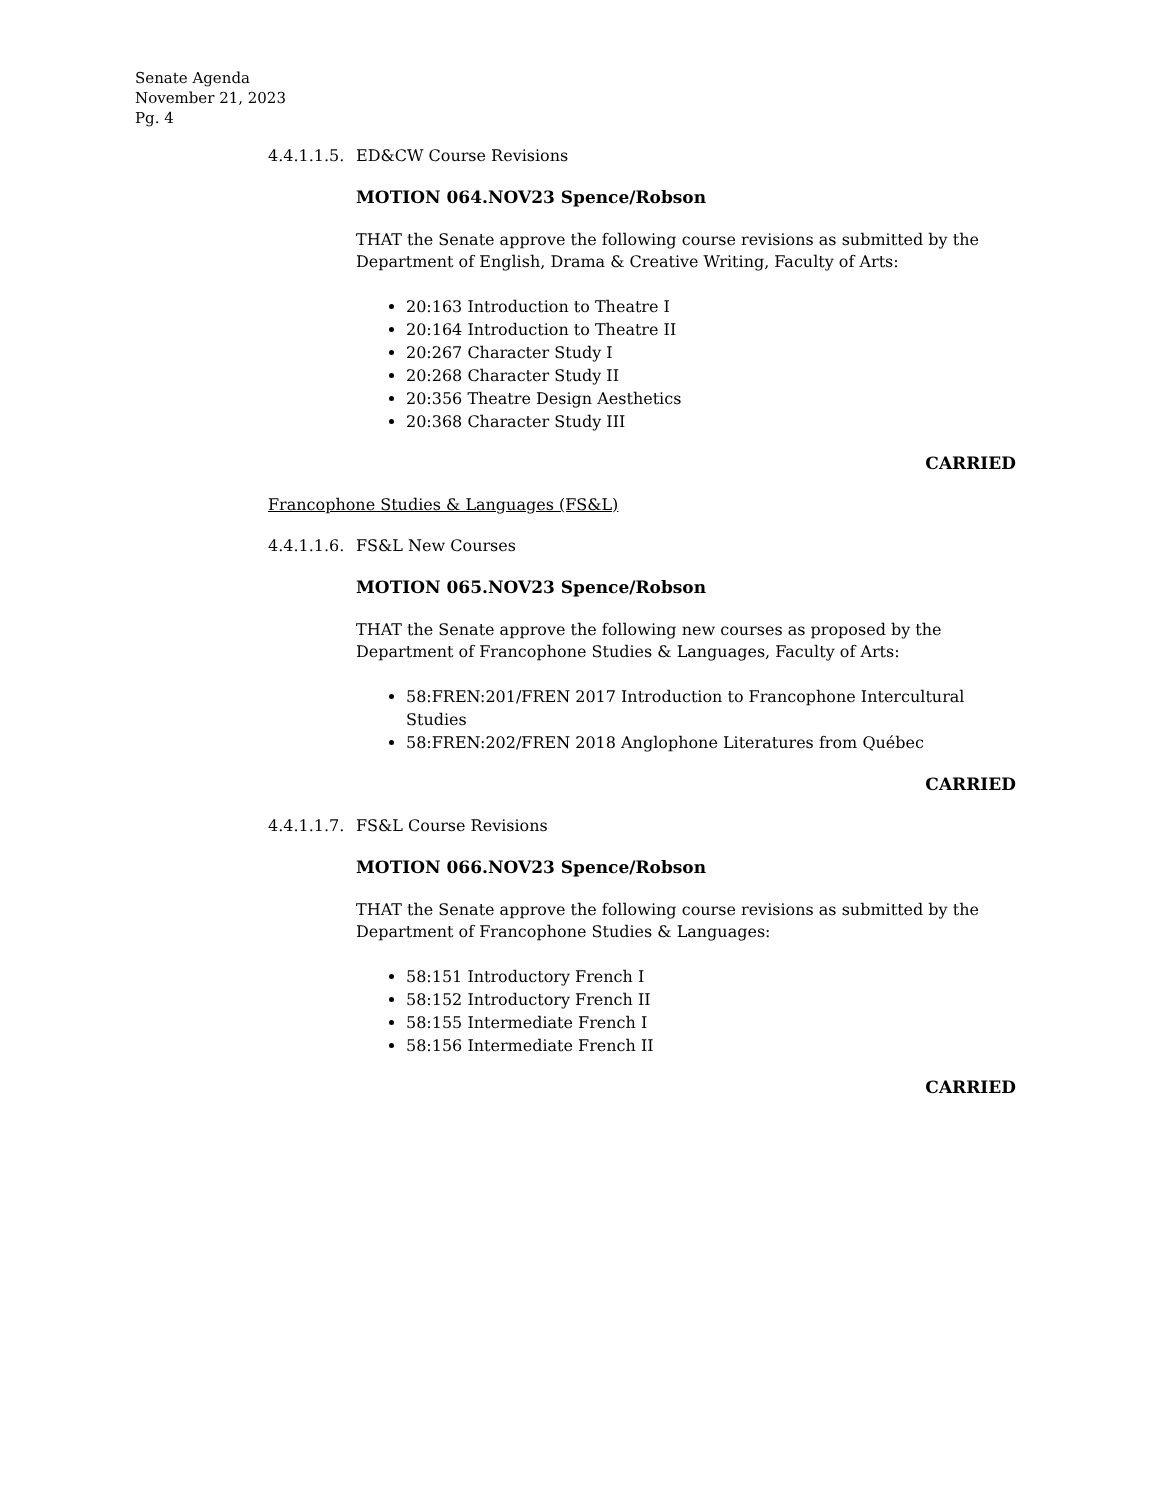Senate Agenda
November 21, 2023
Pg. 4
4.4.1.1.5. ED&CW Course Revisions
MOTION 064.NOV23 Spence/Robson
THAT the Senate approve the following course revisions as submitted by the Department of English, Drama & Creative Writing, Faculty of Arts:
20:163 Introduction to Theatre I
20:164 Introduction to Theatre II
20:267 Character Study I
20:268 Character Study II
20:356 Theatre Design Aesthetics
20:368 Character Study III
CARRIED
Francophone Studies & Languages (FS&L)
4.4.1.1.6. FS&L New Courses
MOTION 065.NOV23 Spence/Robson
THAT the Senate approve the following new courses as proposed by the Department of Francophone Studies & Languages, Faculty of Arts:
58:FREN:201/FREN 2017 Introduction to Francophone Intercultural Studies
58:FREN:202/FREN 2018 Anglophone Literatures from Québec
CARRIED
4.4.1.1.7. FS&L Course Revisions
MOTION 066.NOV23 Spence/Robson
THAT the Senate approve the following course revisions as submitted by the Department of Francophone Studies & Languages:
58:151 Introductory French I
58:152 Introductory French II
58:155 Intermediate French I
58:156 Intermediate French II
CARRIED